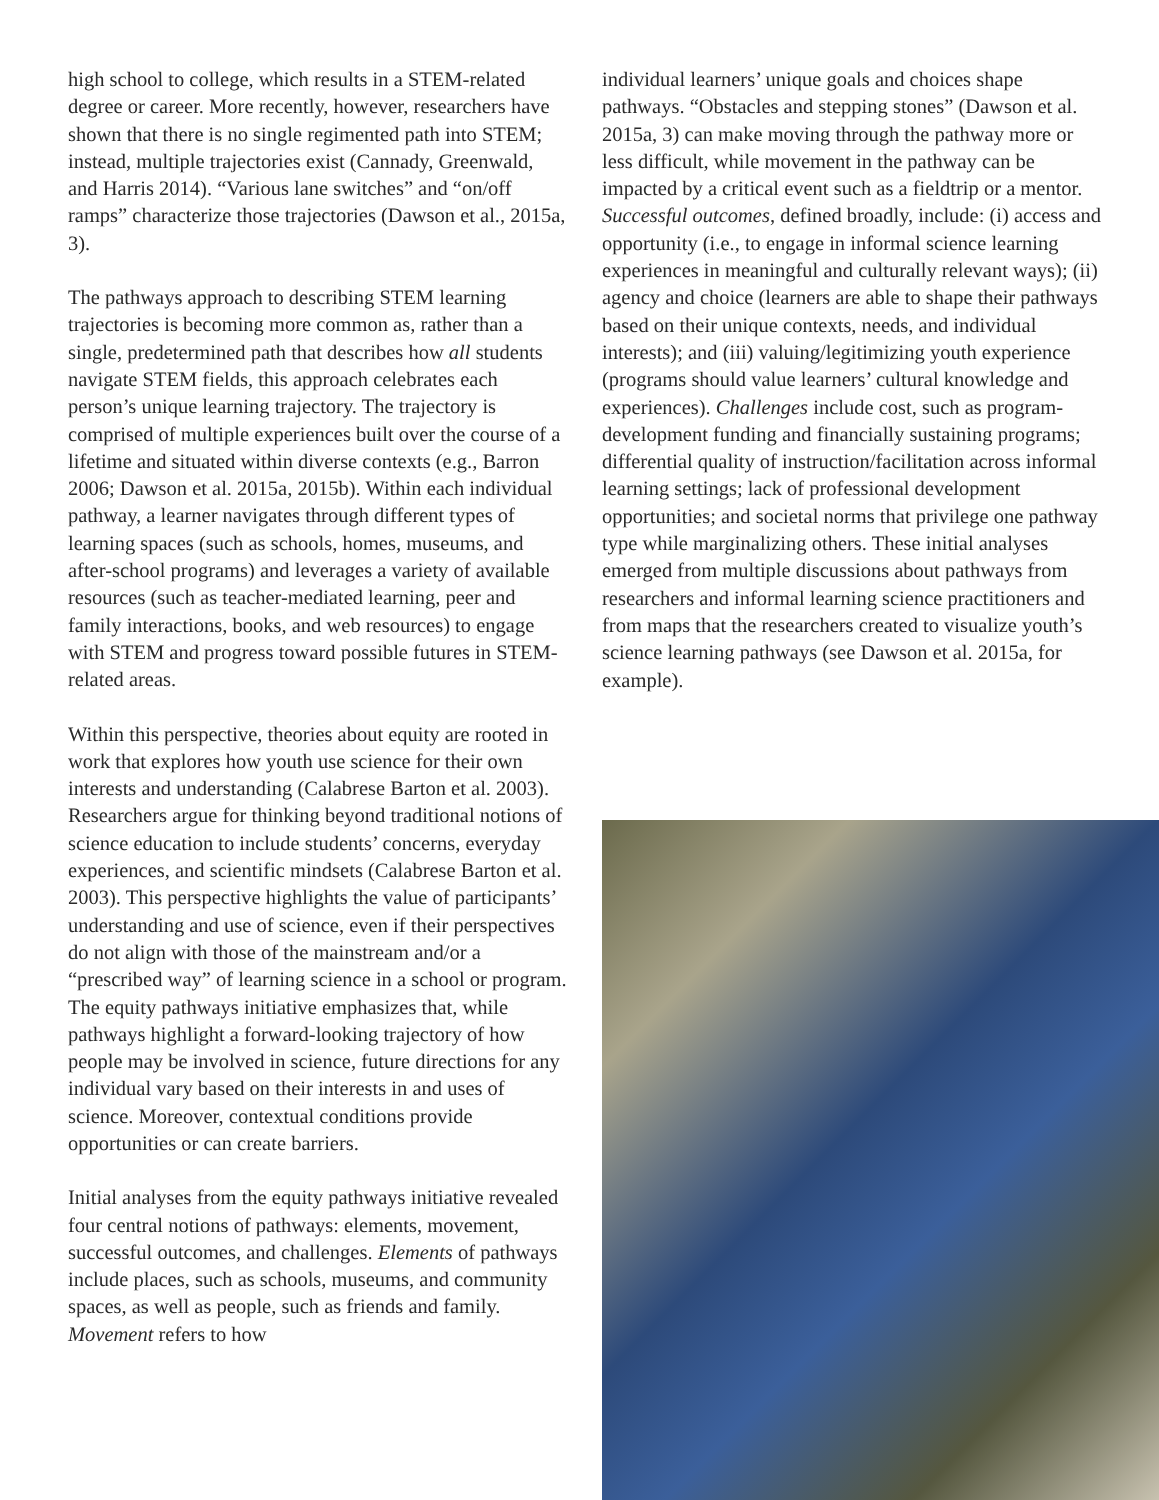high school to college, which results in a STEM-related degree or career. More recently, however, researchers have shown that there is no single regimented path into STEM; instead, multiple trajectories exist (Cannady, Greenwald, and Harris 2014). “Various lane switches” and “on/off ramps” characterize those trajectories (Dawson et al., 2015a, 3).
The pathways approach to describing STEM learning trajectories is becoming more common as, rather than a single, predetermined path that describes how all students navigate STEM fields, this approach celebrates each person’s unique learning trajectory. The trajectory is comprised of multiple experiences built over the course of a lifetime and situated within diverse contexts (e.g., Barron 2006; Dawson et al. 2015a, 2015b). Within each individual pathway, a learner navigates through different types of learning spaces (such as schools, homes, museums, and after-school programs) and leverages a variety of available resources (such as teacher-mediated learning, peer and family interactions, books, and web resources) to engage with STEM and progress toward possible futures in STEM-related areas.
Within this perspective, theories about equity are rooted in work that explores how youth use science for their own interests and understanding (Calabrese Barton et al. 2003). Researchers argue for thinking beyond traditional notions of science education to include students’ concerns, everyday experiences, and scientific mindsets (Calabrese Barton et al. 2003). This perspective highlights the value of participants’ understanding and use of science, even if their perspectives do not align with those of the mainstream and/or a “prescribed way” of learning science in a school or program. The equity pathways initiative emphasizes that, while pathways highlight a forward-looking trajectory of how people may be involved in science, future directions for any individual vary based on their interests in and uses of science. Moreover, contextual conditions provide opportunities or can create barriers.
Initial analyses from the equity pathways initiative revealed four central notions of pathways: elements, movement, successful outcomes, and challenges. Elements of pathways include places, such as schools, museums, and community spaces, as well as people, such as friends and family. Movement refers to how
individual learners’ unique goals and choices shape pathways. “Obstacles and stepping stones” (Dawson et al. 2015a, 3) can make moving through the pathway more or less difficult, while movement in the pathway can be impacted by a critical event such as a fieldtrip or a mentor. Successful outcomes, defined broadly, include: (i) access and opportunity (i.e., to engage in informal science learning experiences in meaningful and culturally relevant ways); (ii) agency and choice (learners are able to shape their pathways based on their unique contexts, needs, and individual interests); and (iii) valuing/legitimizing youth experience (programs should value learners’ cultural knowledge and experiences). Challenges include cost, such as program-development funding and financially sustaining programs; differential quality of instruction/facilitation across informal learning settings; lack of professional development opportunities; and societal norms that privilege one pathway type while marginalizing others. These initial analyses emerged from multiple discussions about pathways from researchers and informal learning science practitioners and from maps that the researchers created to visualize youth’s science learning pathways (see Dawson et al. 2015a, for example).